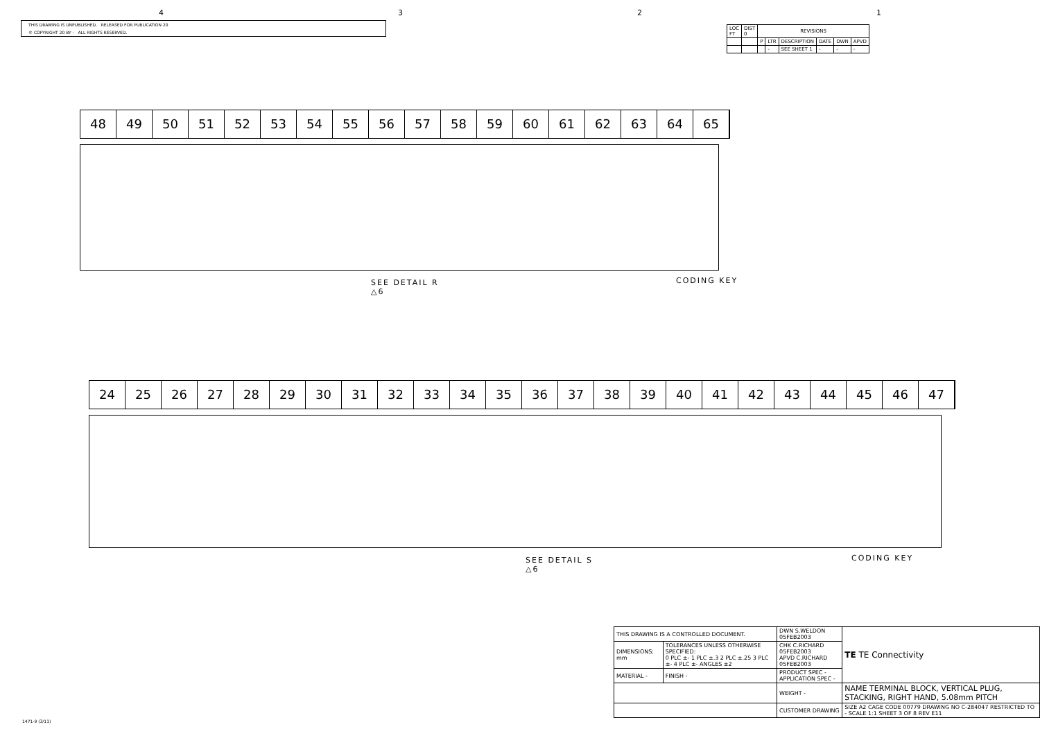4321
THIS DRAWING IS UNPUBLISHED. RELEASED FOR PUBLICATION 20
© COPYRIGHT 20 BY - ALL RIGHTS RESERVED.
| LOC FT | DIST 0 | REVISIONS | | | | | |
| | | P | LTR | DESCRIPTION | DATE | DWN | APVD |
| | | | - | SEE SHEET 1 | - | - | - |
48 49 50 51 52 53 54 55 56 57 58 59 60 61 62 63 64 65
SEE DETAIL R
△6
CODING KEY
24 25 26 27 28 29 30 31 32 33 34 35 36 37 38 39 40 41 42 43 44 45 46 47
SEE DETAIL S
△6
CODING KEY
| THIS DRAWING IS A CONTROLLED DOCUMENT. | | DWN S.WELDON 05FEB2003 | TE TE Connectivity |
| DIMENSIONS: mm | TOLERANCES UNLESS OTHERWISE SPECIFIED: 0 PLC ±- 1 PLC ±.3 2 PLC ±.25 3 PLC ±- 4 PLC ±- ANGLES ±2 | CHK C.RICHARD 05FEB2003 APVD C.RICHARD 05FEB2003 | |
| MATERIAL - | FINISH - | PRODUCT SPEC - APPLICATION SPEC - | |
| | | WEIGHT - | NAME TERMINAL BLOCK, VERTICAL PLUG, STACKING, RIGHT HAND, 5.08mm PITCH |
| | | CUSTOMER DRAWING | SIZE A2 CAGE CODE 00779 DRAWING NO C-284047 RESTRICTED TO - SCALE 1:1 SHEET 3 OF 8 REV E11 |
1471-9 (3/11)